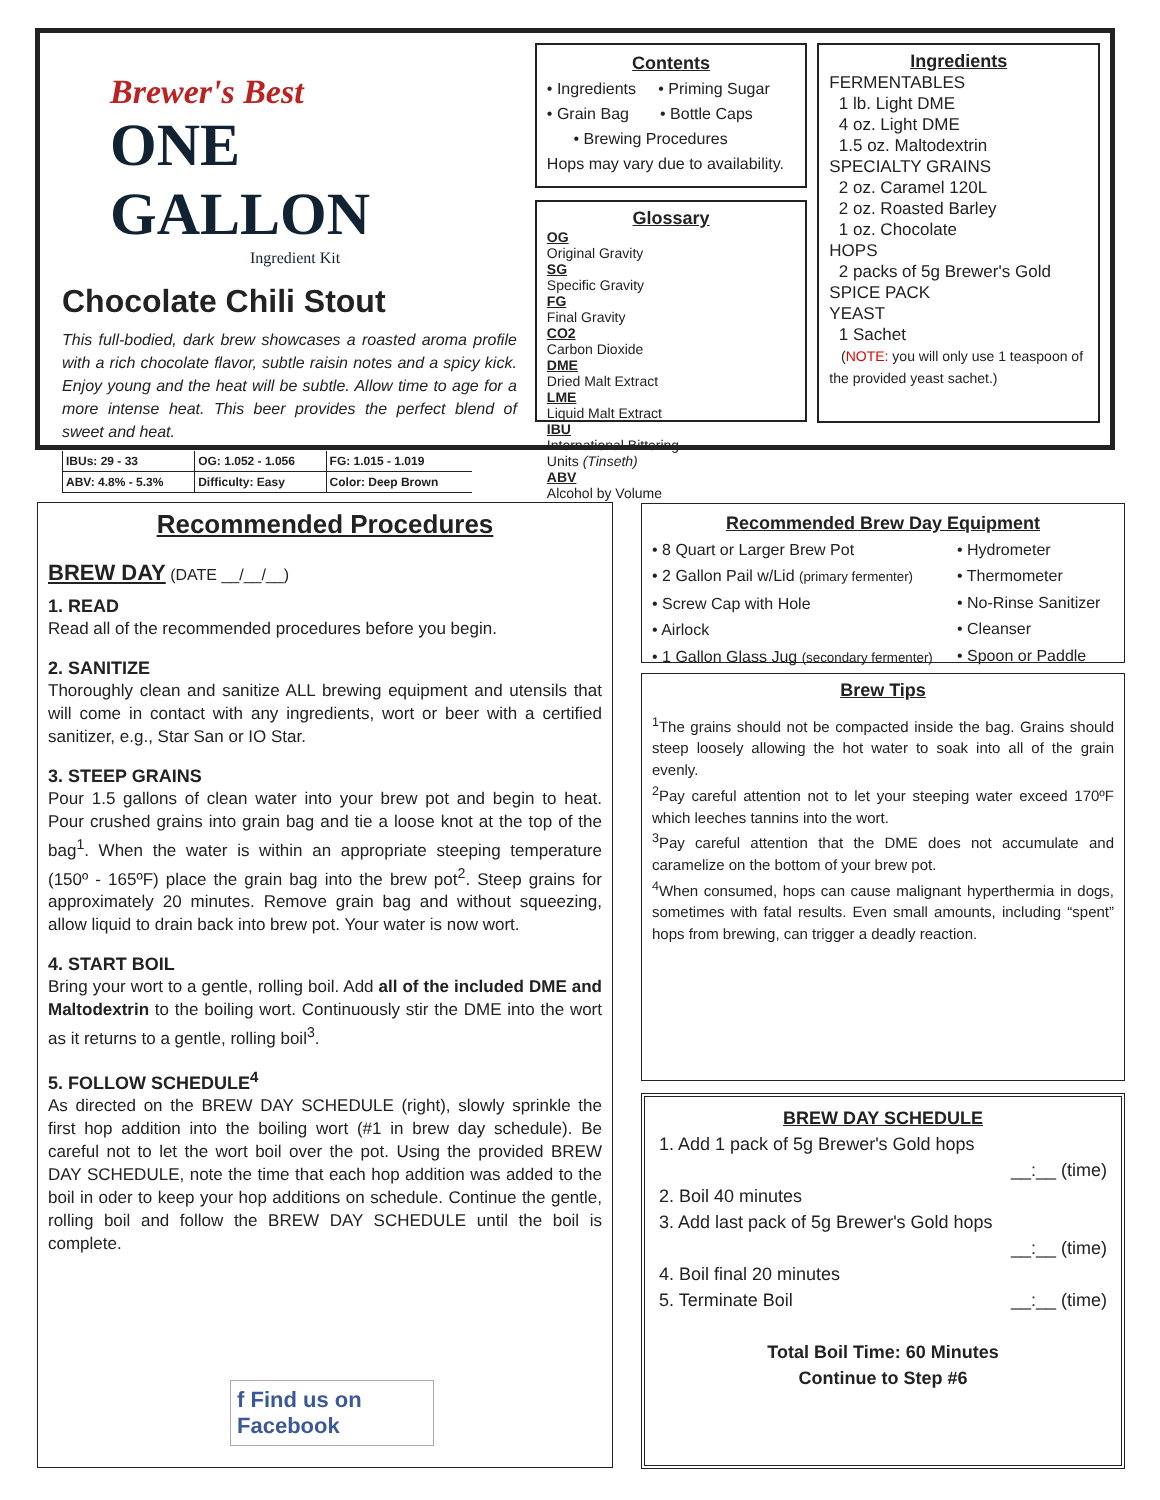Brewer's Best
ONE GALLON
Ingredient Kit
Chocolate Chili Stout
This full-bodied, dark brew showcases a roasted aroma profile with a rich chocolate flavor, subtle raisin notes and a spicy kick. Enjoy young and the heat will be subtle. Allow time to age for a more intense heat. This beer provides the perfect blend of sweet and heat.
| IBUs: 29 - 33 | OG: 1.052 - 1.056 | FG: 1.015 - 1.019 |
| ABV: 4.8% - 5.3% | Difficulty: Easy | Color: Deep Brown |
Contents
• Ingredients • Priming Sugar
• Grain Bag • Bottle Caps
• Brewing Procedures
Hops may vary due to availability.
Glossary
OG
Original Gravity
SG
Specific Gravity
FG
Final Gravity
CO2
Carbon Dioxide
DME
Dried Malt Extract
LME
Liquid Malt Extract
IBU
International Bittering Units (Tinseth)
ABV
Alcohol by Volume
Ingredients
FERMENTABLES
1 lb. Light DME
4 oz. Light DME
1.5 oz. Maltodextrin
SPECIALTY GRAINS
2 oz. Caramel 120L
2 oz. Roasted Barley
1 oz. Chocolate
HOPS
2 packs of 5g Brewer's Gold
SPICE PACK
YEAST
1 Sachet
(NOTE: you will only use 1 teaspoon of the provided yeast sachet.)
Recommended Procedures
BREW DAY (DATE __/__/__)
1. READ
Read all of the recommended procedures before you begin.
2. SANITIZE
Thoroughly clean and sanitize ALL brewing equipment and utensils that will come in contact with any ingredients, wort or beer with a certified sanitizer, e.g., Star San or IO Star.
3. STEEP GRAINS
Pour 1.5 gallons of clean water into your brew pot and begin to heat. Pour crushed grains into grain bag and tie a loose knot at the top of the bag<sup>1</sup>. When the water is within an appropriate steeping temperature (150º - 165ºF) place the grain bag into the brew pot<sup>2</sup>. Steep grains for approximately 20 minutes. Remove grain bag and without squeezing, allow liquid to drain back into brew pot. Your water is now wort.
4. START BOIL
Bring your wort to a gentle, rolling boil. Add all of the included DME and Maltodextrin to the boiling wort. Continuously stir the DME into the wort as it returns to a gentle, rolling boil<sup>3</sup>.
5. FOLLOW SCHEDULE<sup>4</sup>
As directed on the BREW DAY SCHEDULE (right), slowly sprinkle the first hop addition into the boiling wort (#1 in brew day schedule). Be careful not to let the wort boil over the pot. Using the provided BREW DAY SCHEDULE, note the time that each hop addition was added to the boil in oder to keep your hop additions on schedule. Continue the gentle, rolling boil and follow the BREW DAY SCHEDULE until the boil is complete.
f Find us on Facebook
Recommended Brew Day Equipment
• 8 Quart or Larger Brew Pot
• 2 Gallon Pail w/Lid (primary fermenter)
• Screw Cap with Hole
• Airlock
• 1 Gallon Glass Jug (secondary fermenter)
• Hydrometer
• Thermometer
• No-Rinse Sanitizer
• Cleanser
• Spoon or Paddle
Brew Tips
<sup>1</sup> The grains should not be compacted inside the bag. Grains should steep loosely allowing the hot water to soak into all of the grain evenly.
<sup>2</sup> Pay careful attention not to let your steeping water exceed 170ºF which leeches tannins into the wort.
<sup>3</sup> Pay careful attention that the DME does not accumulate and caramelize on the bottom of your brew pot.
<sup>4</sup> When consumed, hops can cause malignant hyperthermia in dogs, sometimes with fatal results. Even small amounts, including “spent” hops from brewing, can trigger a deadly reaction.
BREW DAY SCHEDULE
1. Add 1 pack of 5g Brewer's Gold hops
__:__ (time)
2. Boil 40 minutes
3. Add last pack of 5g Brewer's Gold hops
__:__ (time)
4. Boil final 20 minutes
5. Terminate Boil __:__ (time)
Total Boil Time: 60 Minutes
Continue to Step #6